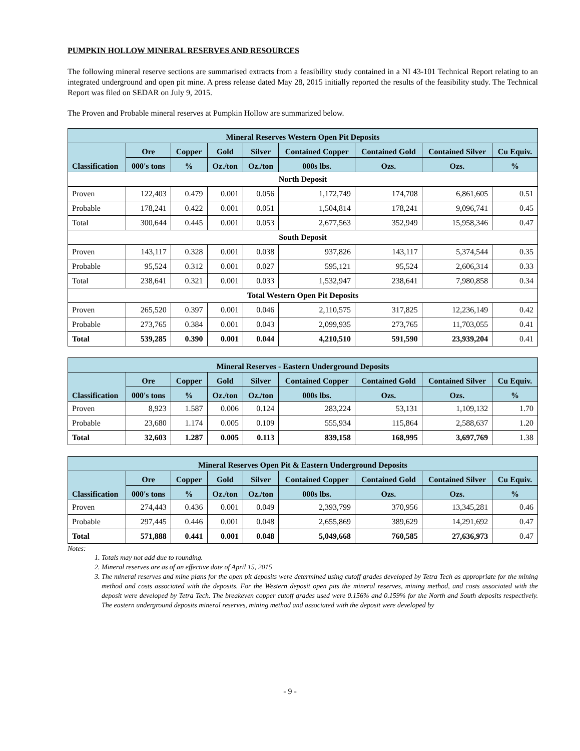PUMPKIN HOLLOW MINERAL RESERVES AND RESOURCES
The following mineral reserve sections are summarised extracts from a feasibility study contained in a NI 43-101 Technical Report relating to an integrated underground and open pit mine. A press release dated May 28, 2015 initially reported the results of the feasibility study. The Technical Report was filed on SEDAR on July 9, 2015.
The Proven and Probable mineral reserves at Pumpkin Hollow are summarized below.
| Mineral Reserves Western Open Pit Deposits | | | | | | | | |
| --- | --- | --- | --- | --- | --- | --- | --- | --- |
| Classification | Ore | Copper | Gold | Silver | Contained Copper | Contained Gold | Contained Silver | Cu Equiv. |
| | 000's tons | % | Oz./ton | Oz./ton | 000s lbs. | Ozs. | Ozs. | % |
| North Deposit | | | | | | | | |
| Proven | 122,403 | 0.479 | 0.001 | 0.056 | 1,172,749 | 174,708 | 6,861,605 | 0.51 |
| Probable | 178,241 | 0.422 | 0.001 | 0.051 | 1,504,814 | 178,241 | 9,096,741 | 0.45 |
| Total | 300,644 | 0.445 | 0.001 | 0.053 | 2,677,563 | 352,949 | 15,958,346 | 0.47 |
| South Deposit | | | | | | | | |
| Proven | 143,117 | 0.328 | 0.001 | 0.038 | 937,826 | 143,117 | 5,374,544 | 0.35 |
| Probable | 95,524 | 0.312 | 0.001 | 0.027 | 595,121 | 95,524 | 2,606,314 | 0.33 |
| Total | 238,641 | 0.321 | 0.001 | 0.033 | 1,532,947 | 238,641 | 7,980,858 | 0.34 |
| Total Western Open Pit Deposits | | | | | | | | |
| Proven | 265,520 | 0.397 | 0.001 | 0.046 | 2,110,575 | 317,825 | 12,236,149 | 0.42 |
| Probable | 273,765 | 0.384 | 0.001 | 0.043 | 2,099,935 | 273,765 | 11,703,055 | 0.41 |
| Total | 539,285 | 0.390 | 0.001 | 0.044 | 4,210,510 | 591,590 | 23,939,204 | 0.41 |
| Mineral Reserves - Eastern Underground Deposits | | | | | | | | |
| --- | --- | --- | --- | --- | --- | --- | --- | --- |
| Classification | Ore | Copper | Gold | Silver | Contained Copper | Contained Gold | Contained Silver | Cu Equiv. |
| | 000's tons | % | Oz./ton | Oz./ton | 000s lbs. | Ozs. | Ozs. | % |
| Proven | 8,923 | 1.587 | 0.006 | 0.124 | 283,224 | 53,131 | 1,109,132 | 1.70 |
| Probable | 23,680 | 1.174 | 0.005 | 0.109 | 555,934 | 115,864 | 2,588,637 | 1.20 |
| Total | 32,603 | 1.287 | 0.005 | 0.113 | 839,158 | 168,995 | 3,697,769 | 1.38 |
| Mineral Reserves Open Pit & Eastern Underground Deposits | | | | | | | | |
| --- | --- | --- | --- | --- | --- | --- | --- | --- |
| Classification | Ore | Copper | Gold | Silver | Contained Copper | Contained Gold | Contained Silver | Cu Equiv. |
| | 000's tons | % | Oz./ton | Oz./ton | 000s lbs. | Ozs. | Ozs. | % |
| Proven | 274,443 | 0.436 | 0.001 | 0.049 | 2,393,799 | 370,956 | 13,345,281 | 0.46 |
| Probable | 297,445 | 0.446 | 0.001 | 0.048 | 2,655,869 | 389,629 | 14,291,692 | 0.47 |
| Total | 571,888 | 0.441 | 0.001 | 0.048 | 5,049,668 | 760,585 | 27,636,973 | 0.47 |
Notes:
1. Totals may not add due to rounding.
2. Mineral reserves are as of an effective date of April 15, 2015
3. The mineral reserves and mine plans for the open pit deposits were determined using cutoff grades developed by Tetra Tech as appropriate for the mining method and costs associated with the deposits. For the Western deposit open pits the mineral reserves, mining method, and costs associated with the deposit were developed by Tetra Tech. The breakeven copper cutoff grades used were 0.156% and 0.159% for the North and South deposits respectively. The eastern underground deposits mineral reserves, mining method and associated with the deposit were developed by
- 9 -